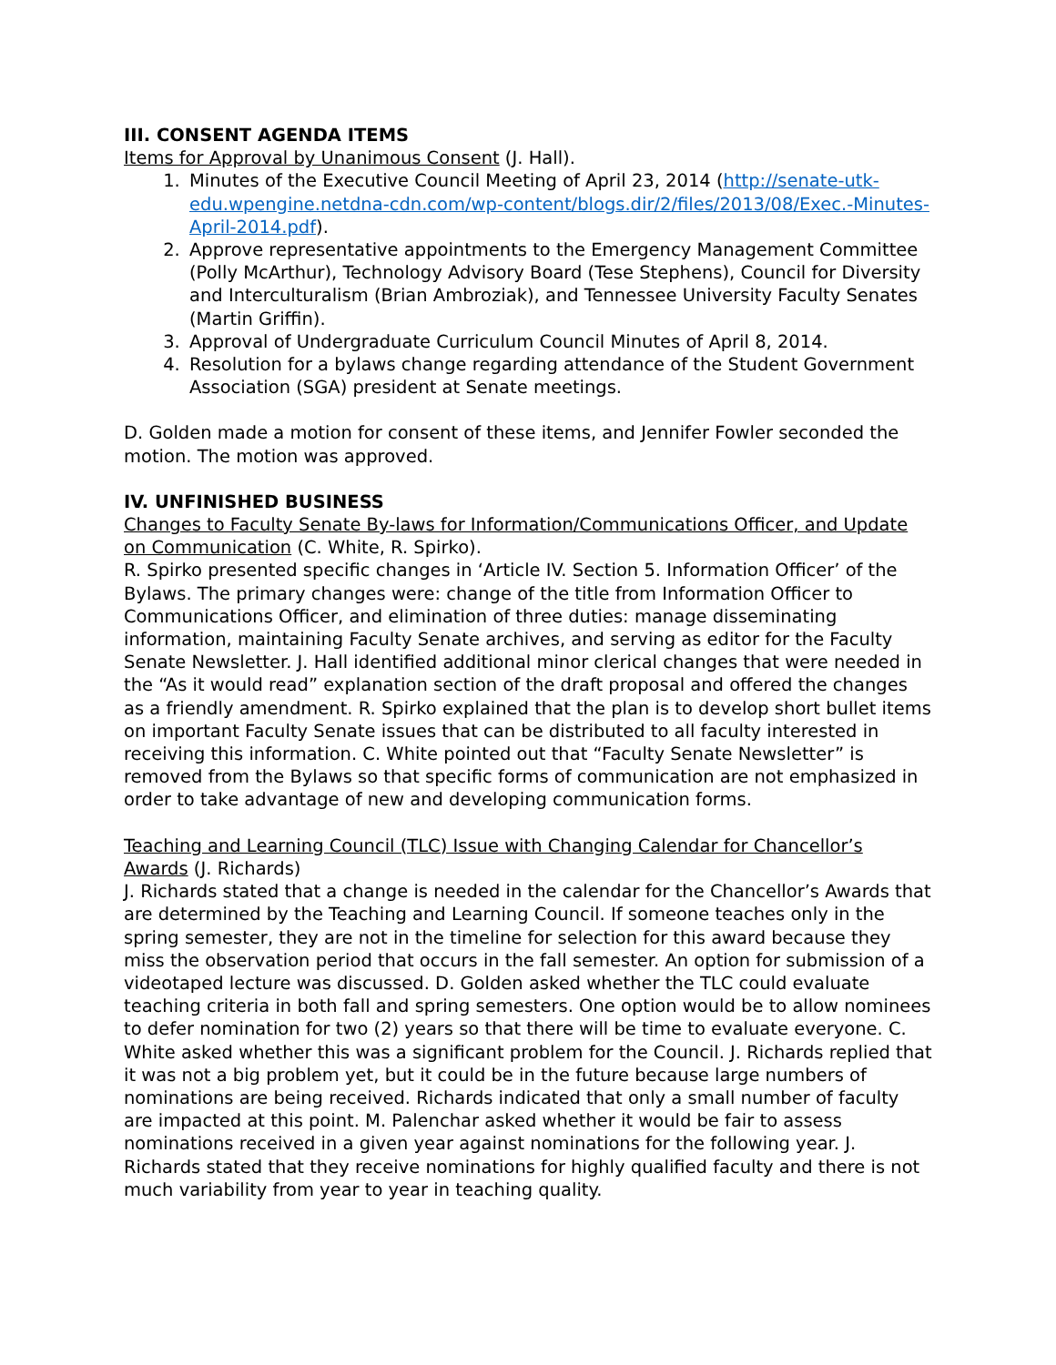III. CONSENT AGENDA ITEMS
Items for Approval by Unanimous Consent (J. Hall).
1. Minutes of the Executive Council Meeting of April 23, 2014 (http://senate-utk-edu.wpengine.netdna-cdn.com/wp-content/blogs.dir/2/files/2013/08/Exec.-Minutes-April-2014.pdf).
2. Approve representative appointments to the Emergency Management Committee (Polly McArthur), Technology Advisory Board (Tese Stephens), Council for Diversity and Interculturalism (Brian Ambroziak), and Tennessee University Faculty Senates (Martin Griffin).
3. Approval of Undergraduate Curriculum Council Minutes of April 8, 2014.
4. Resolution for a bylaws change regarding attendance of the Student Government Association (SGA) president at Senate meetings.
D. Golden made a motion for consent of these items, and Jennifer Fowler seconded the motion. The motion was approved.
IV. UNFINISHED BUSINESS
Changes to Faculty Senate By-laws for Information/Communications Officer, and Update on Communication (C. White, R. Spirko).
R. Spirko presented specific changes in ‘Article IV. Section 5. Information Officer’ of the Bylaws. The primary changes were: change of the title from Information Officer to Communications Officer, and elimination of three duties: manage disseminating information, maintaining Faculty Senate archives, and serving as editor for the Faculty Senate Newsletter. J. Hall identified additional minor clerical changes that were needed in the “As it would read” explanation section of the draft proposal and offered the changes as a friendly amendment. R. Spirko explained that the plan is to develop short bullet items on important Faculty Senate issues that can be distributed to all faculty interested in receiving this information. C. White pointed out that “Faculty Senate Newsletter” is removed from the Bylaws so that specific forms of communication are not emphasized in order to take advantage of new and developing communication forms.
Teaching and Learning Council (TLC) Issue with Changing Calendar for Chancellor’s Awards (J. Richards)
J. Richards stated that a change is needed in the calendar for the Chancellor’s Awards that are determined by the Teaching and Learning Council. If someone teaches only in the spring semester, they are not in the timeline for selection for this award because they miss the observation period that occurs in the fall semester. An option for submission of a videotaped lecture was discussed. D. Golden asked whether the TLC could evaluate teaching criteria in both fall and spring semesters. One option would be to allow nominees to defer nomination for two (2) years so that there will be time to evaluate everyone. C. White asked whether this was a significant problem for the Council. J. Richards replied that it was not a big problem yet, but it could be in the future because large numbers of nominations are being received. Richards indicated that only a small number of faculty are impacted at this point. M. Palenchar asked whether it would be fair to assess nominations received in a given year against nominations for the following year. J. Richards stated that they receive nominations for highly qualified faculty and there is not much variability from year to year in teaching quality.